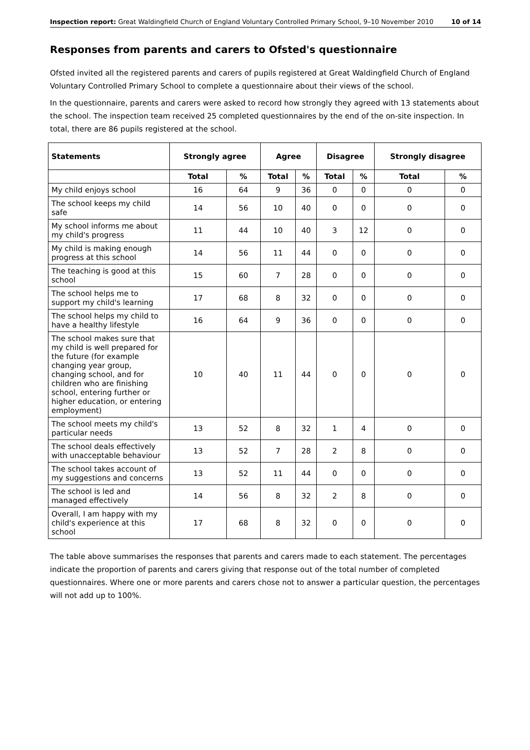Inspection report: Great Waldingfield Church of England Voluntary Controlled Primary School, 9–10 November 2010 10 of 14
Responses from parents and carers to Ofsted's questionnaire
Ofsted invited all the registered parents and carers of pupils registered at Great Waldingfield Church of England Voluntary Controlled Primary School to complete a questionnaire about their views of the school.
In the questionnaire, parents and carers were asked to record how strongly they agreed with 13 statements about the school. The inspection team received 25 completed questionnaires by the end of the on-site inspection. In total, there are 86 pupils registered at the school.
| Statements | Strongly agree | | Agree | | Disagree | | Strongly disagree | |
| --- | --- | --- | --- | --- | --- | --- | --- | --- |
| | Total | % | Total | % | Total | % | Total | % |
| My child enjoys school | 16 | 64 | 9 | 36 | 0 | 0 | 0 | 0 |
| The school keeps my child safe | 14 | 56 | 10 | 40 | 0 | 0 | 0 | 0 |
| My school informs me about my child's progress | 11 | 44 | 10 | 40 | 3 | 12 | 0 | 0 |
| My child is making enough progress at this school | 14 | 56 | 11 | 44 | 0 | 0 | 0 | 0 |
| The teaching is good at this school | 15 | 60 | 7 | 28 | 0 | 0 | 0 | 0 |
| The school helps me to support my child's learning | 17 | 68 | 8 | 32 | 0 | 0 | 0 | 0 |
| The school helps my child to have a healthy lifestyle | 16 | 64 | 9 | 36 | 0 | 0 | 0 | 0 |
| The school makes sure that my child is well prepared for the future (for example changing year group, changing school, and for children who are finishing school, entering further or higher education, or entering employment) | 10 | 40 | 11 | 44 | 0 | 0 | 0 | 0 |
| The school meets my child's particular needs | 13 | 52 | 8 | 32 | 1 | 4 | 0 | 0 |
| The school deals effectively with unacceptable behaviour | 13 | 52 | 7 | 28 | 2 | 8 | 0 | 0 |
| The school takes account of my suggestions and concerns | 13 | 52 | 11 | 44 | 0 | 0 | 0 | 0 |
| The school is led and managed effectively | 14 | 56 | 8 | 32 | 2 | 8 | 0 | 0 |
| Overall, I am happy with my child's experience at this school | 17 | 68 | 8 | 32 | 0 | 0 | 0 | 0 |
The table above summarises the responses that parents and carers made to each statement. The percentages indicate the proportion of parents and carers giving that response out of the total number of completed questionnaires. Where one or more parents and carers chose not to answer a particular question, the percentages will not add up to 100%.